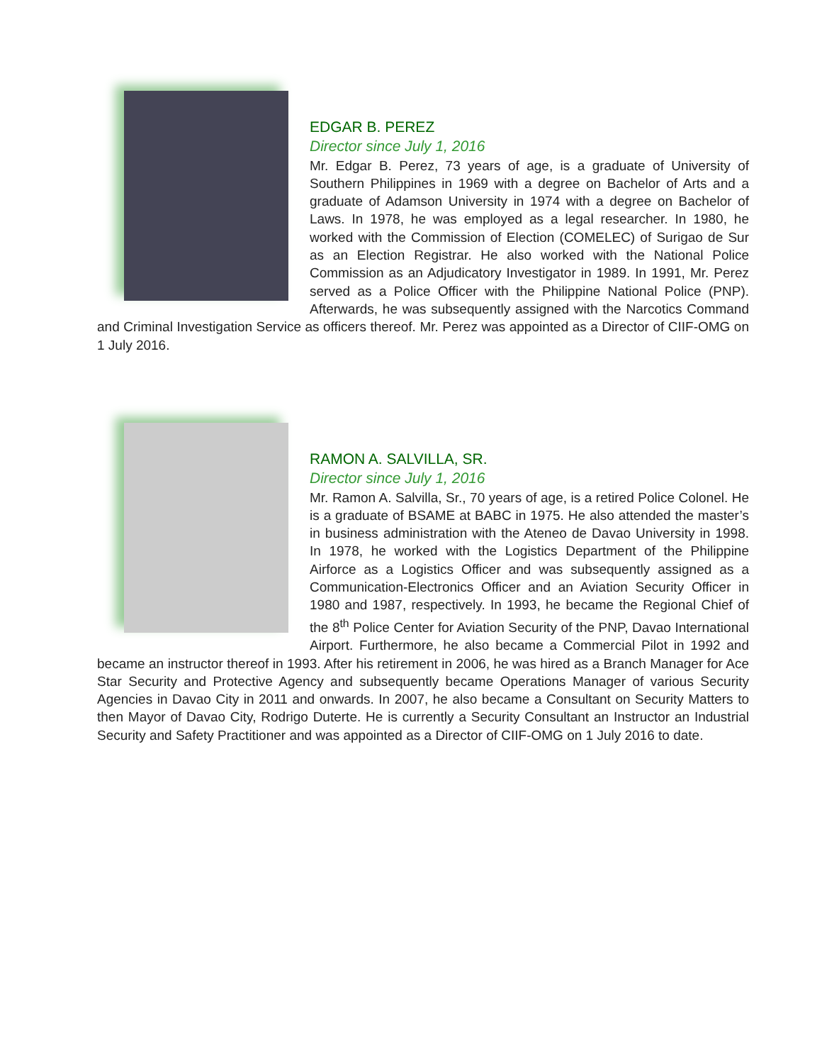EDGAR B. PEREZ
Director since July 1, 2016
Mr. Edgar B. Perez, 73 years of age, is a graduate of University of Southern Philippines in 1969 with a degree on Bachelor of Arts and a graduate of Adamson University in 1974 with a degree on Bachelor of Laws. In 1978, he was employed as a legal researcher. In 1980, he worked with the Commission of Election (COMELEC) of Surigao de Sur as an Election Registrar. He also worked with the National Police Commission as an Adjudicatory Investigator in 1989. In 1991, Mr. Perez served as a Police Officer with the Philippine National Police (PNP). Afterwards, he was subsequently assigned with the Narcotics Command and Criminal Investigation Service as officers thereof. Mr. Perez was appointed as a Director of CIIF-OMG on 1 July 2016.
RAMON A. SALVILLA, SR.
Director since July 1, 2016
Mr. Ramon A. Salvilla, Sr., 70 years of age, is a retired Police Colonel. He is a graduate of BSAME at BABC in 1975. He also attended the master’s in business administration with the Ateneo de Davao University in 1998. In 1978, he worked with the Logistics Department of the Philippine Airforce as a Logistics Officer and was subsequently assigned as a Communication-Electronics Officer and an Aviation Security Officer in 1980 and 1987, respectively. In 1993, he became the Regional Chief of the 8<sup>th</sup> Police Center for Aviation Security of the PNP, Davao International Airport. Furthermore, he also became a Commercial Pilot in 1992 and became an instructor thereof in 1993. After his retirement in 2006, he was hired as a Branch Manager for Ace Star Security and Protective Agency and subsequently became Operations Manager of various Security Agencies in Davao City in 2011 and onwards. In 2007, he also became a Consultant on Security Matters to then Mayor of Davao City, Rodrigo Duterte. He is currently a Security Consultant an Instructor an Industrial Security and Safety Practitioner and was appointed as a Director of CIIF-OMG on 1 July 2016 to date.